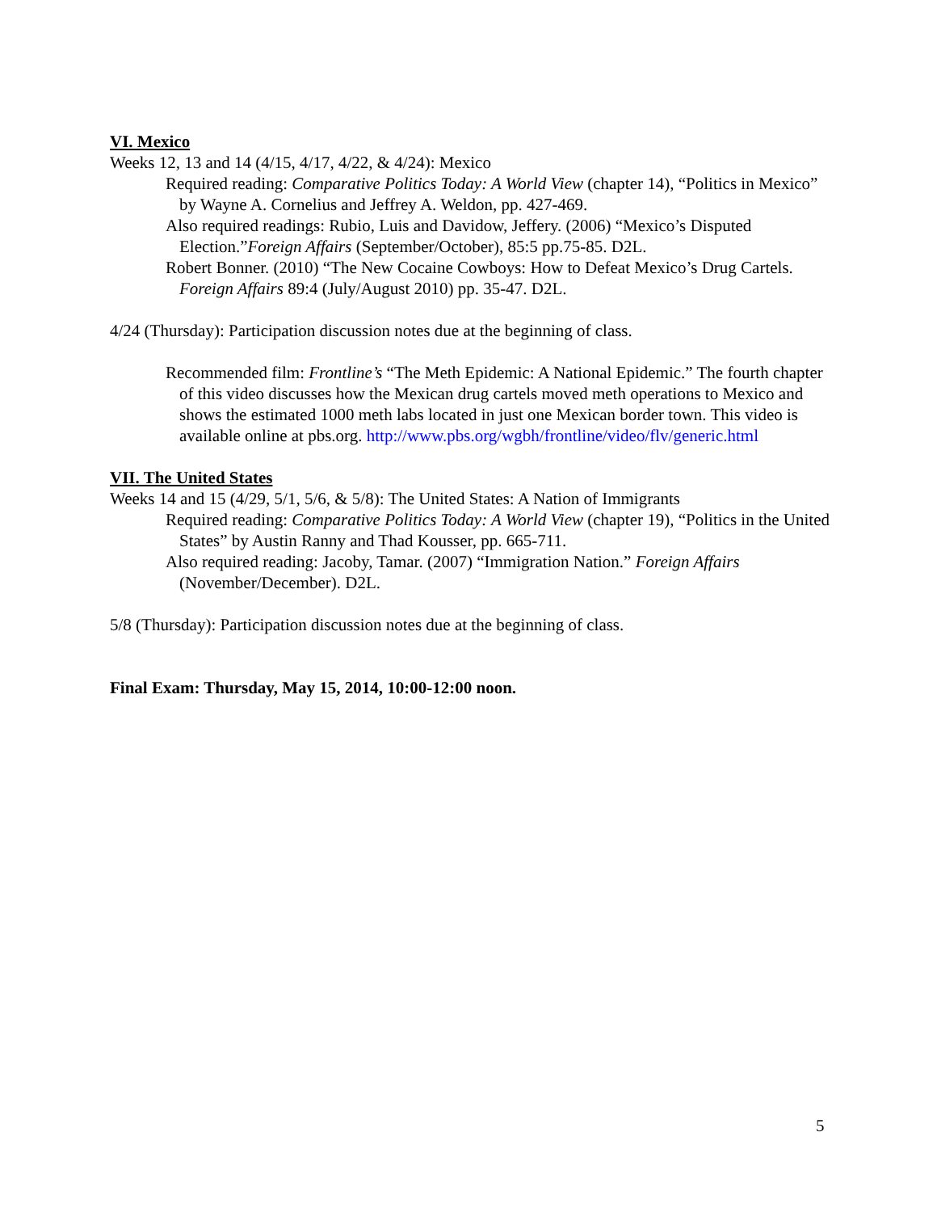VI. Mexico
Weeks 12, 13 and 14 (4/15, 4/17, 4/22, & 4/24): Mexico
Required reading: Comparative Politics Today: A World View (chapter 14), “Politics in Mexico” by Wayne A. Cornelius and Jeffrey A. Weldon, pp. 427-469.
Also required readings: Rubio, Luis and Davidow, Jeffery. (2006) “Mexico’s Disputed Election.”Foreign Affairs (September/October), 85:5 pp.75-85. D2L.
Robert Bonner. (2010) “The New Cocaine Cowboys: How to Defeat Mexico’s Drug Cartels. Foreign Affairs 89:4 (July/August 2010) pp. 35-47. D2L.
4/24 (Thursday): Participation discussion notes due at the beginning of class.
Recommended film: Frontline’s “The Meth Epidemic: A National Epidemic.” The fourth chapter of this video discusses how the Mexican drug cartels moved meth operations to Mexico and shows the estimated 1000 meth labs located in just one Mexican border town. This video is available online at pbs.org. http://www.pbs.org/wgbh/frontline/video/flv/generic.html
VII. The United States
Weeks 14 and 15 (4/29, 5/1, 5/6, & 5/8): The United States: A Nation of Immigrants
Required reading: Comparative Politics Today: A World View (chapter 19), “Politics in the United States” by Austin Ranny and Thad Kousser, pp. 665-711.
Also required reading: Jacoby, Tamar. (2007) “Immigration Nation.” Foreign Affairs (November/December). D2L.
5/8 (Thursday): Participation discussion notes due at the beginning of class.
Final Exam: Thursday, May 15, 2014, 10:00-12:00 noon.
5